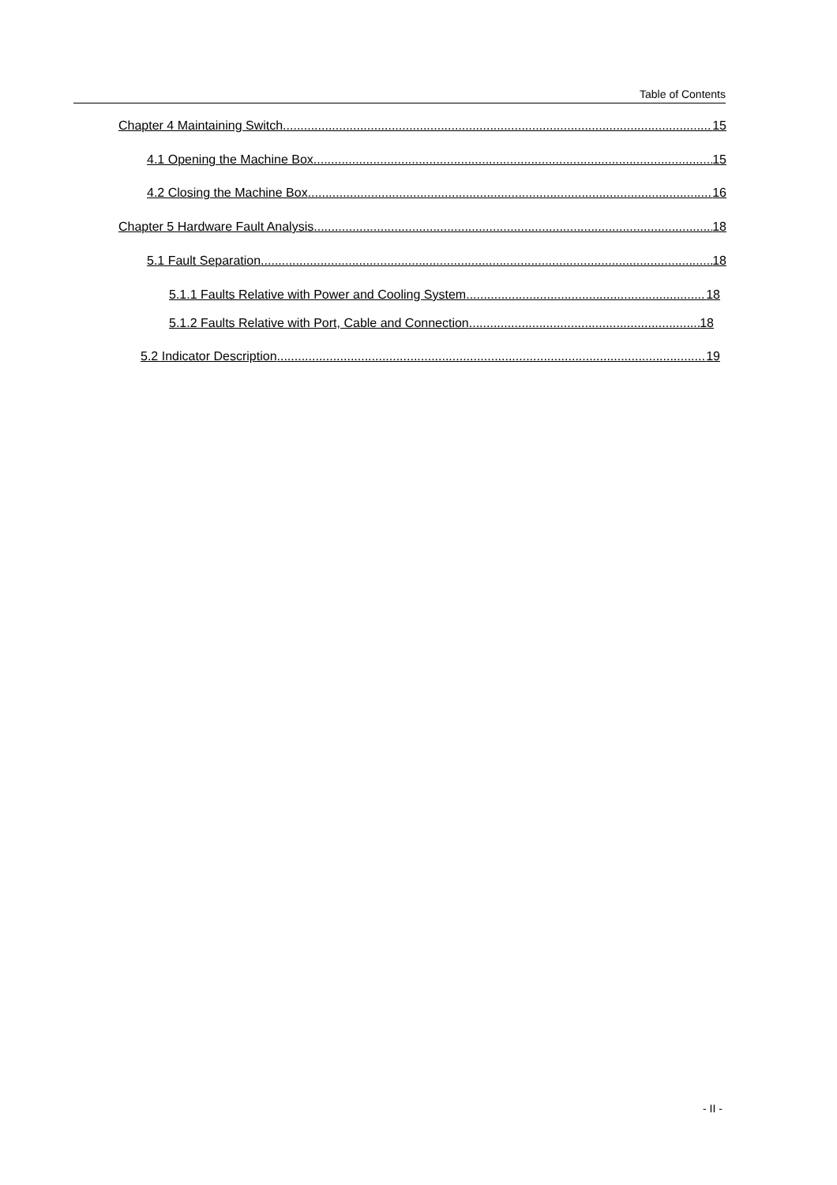Table of Contents
Chapter 4 Maintaining Switch 15
4.1 Opening the Machine Box 15
4.2 Closing the Machine Box 16
Chapter 5 Hardware Fault Analysis 18
5.1 Fault Separation 18
5.1.1 Faults Relative with Power and Cooling System 18
5.1.2 Faults Relative with Port, Cable and Connection 18
5.2 Indicator Description 19
- II -